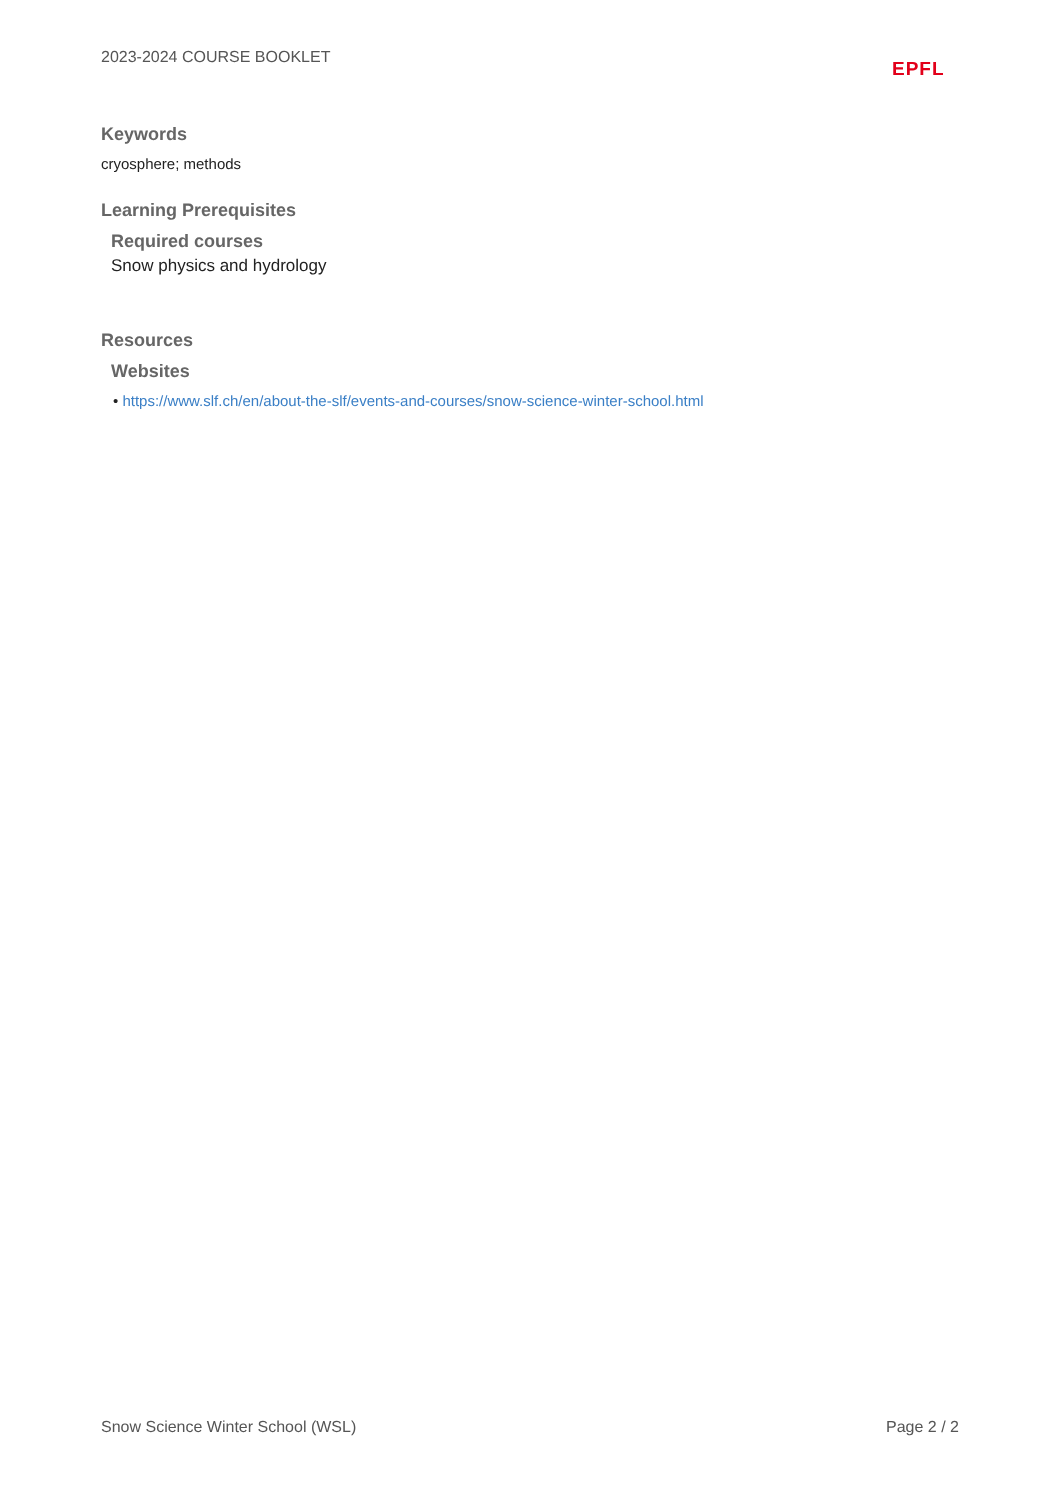2023-2024 COURSE BOOKLET
EPFL
Keywords
cryosphere; methods
Learning Prerequisites
Required courses
Snow physics and hydrology
Resources
Websites
• https://www.slf.ch/en/about-the-slf/events-and-courses/snow-science-winter-school.html
Snow Science Winter School (WSL) Page 2 / 2